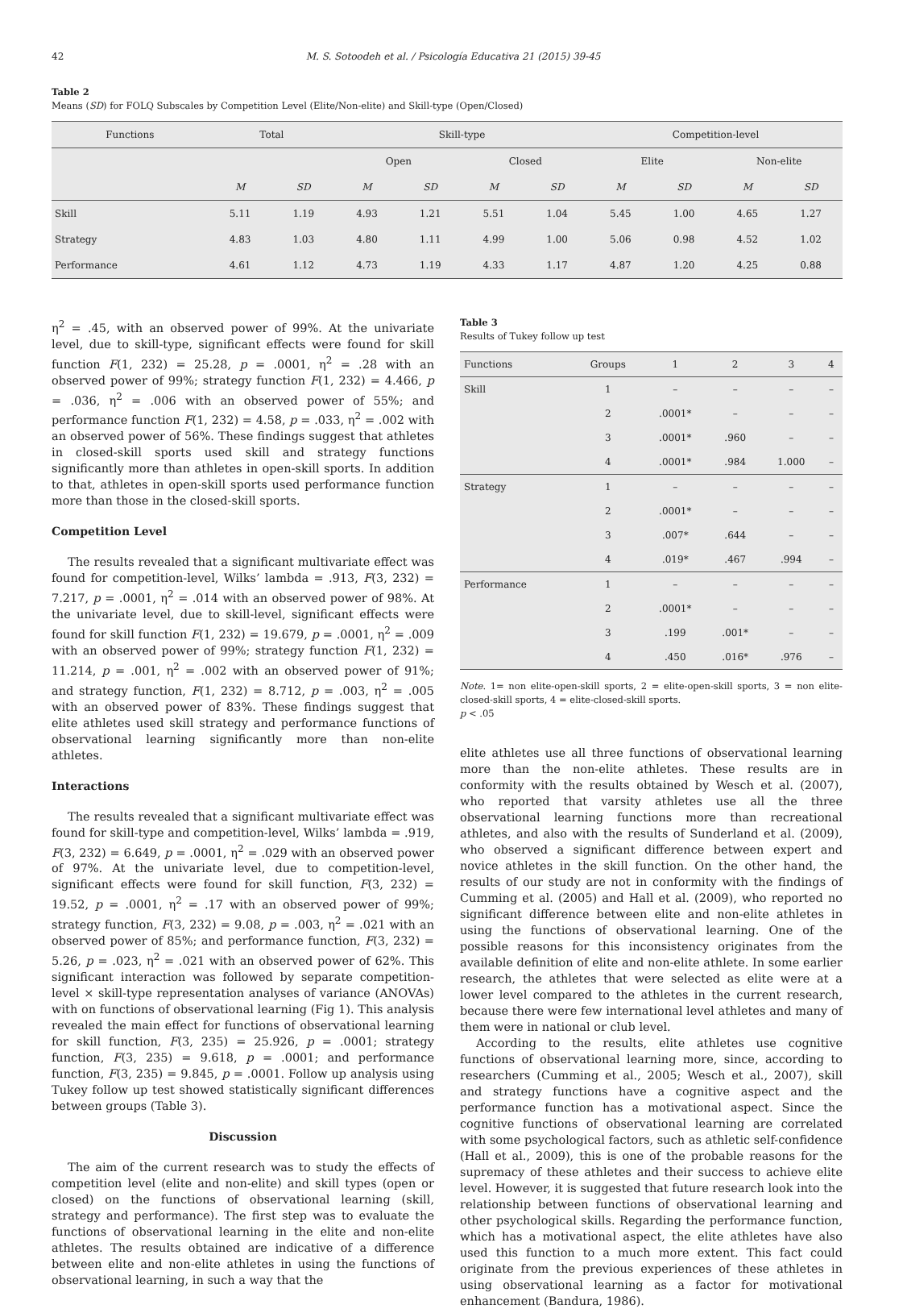42 M. S. Sotoodeh et al. / Psicología Educativa 21 (2015) 39-45
Table 2
Means (SD) for FOLQ Subscales by Competition Level (Elite/Non-elite) and Skill-type (Open/Closed)
| Functions | Total | | Skill-type | | | | Competition-level | | | |
| --- | --- | --- | --- | --- | --- | --- | --- | --- | --- | --- |
| | | | Open | | Closed | | Elite | | Non-elite | |
| | M | SD | M | SD | M | SD | M | SD | M | SD |
| Skill | 5.11 | 1.19 | 4.93 | 1.21 | 5.51 | 1.04 | 5.45 | 1.00 | 4.65 | 1.27 |
| Strategy | 4.83 | 1.03 | 4.80 | 1.11 | 4.99 | 1.00 | 5.06 | 0.98 | 4.52 | 1.02 |
| Performance | 4.61 | 1.12 | 4.73 | 1.19 | 4.33 | 1.17 | 4.87 | 1.20 | 4.25 | 0.88 |
η<sup>2</sup> = .45, with an observed power of 99%. At the univariate level, due to skill-type, significant effects were found for skill function F(1, 232) = 25.28, p = .0001, η<sup>2</sup> = .28 with an observed power of 99%; strategy function F(1, 232) = 4.466, p = .036, η<sup>2</sup> = .006 with an observed power of 55%; and performance function F(1, 232) = 4.58, p = .033, η<sup>2</sup> = .002 with an observed power of 56%. These findings suggest that athletes in closed-skill sports used skill and strategy functions significantly more than athletes in open-skill sports. In addition to that, athletes in open-skill sports used performance function more than those in the closed-skill sports.
Competition Level
The results revealed that a significant multivariate effect was found for competition-level, Wilks’ lambda = .913, F(3, 232) = 7.217, p = .0001, η<sup>2</sup> = .014 with an observed power of 98%. At the univariate level, due to skill-level, significant effects were found for skill function F(1, 232) = 19.679, p = .0001, η<sup>2</sup> = .009 with an observed power of 99%; strategy function F(1, 232) = 11.214, p = .001, η<sup>2</sup> = .002 with an observed power of 91%; and strategy function, F(1, 232) = 8.712, p = .003, η<sup>2</sup> = .005 with an observed power of 83%. These findings suggest that elite athletes used skill strategy and performance functions of observational learning significantly more than non-elite athletes.
Interactions
The results revealed that a significant multivariate effect was found for skill-type and competition-level, Wilks’ lambda = .919, F(3, 232) = 6.649, p = .0001, η<sup>2</sup> = .029 with an observed power of 97%. At the univariate level, due to competition-level, significant effects were found for skill function, F(3, 232) = 19.52, p = .0001, η<sup>2</sup> = .17 with an observed power of 99%; strategy function, F(3, 232) = 9.08, p = .003, η<sup>2</sup> = .021 with an observed power of 85%; and performance function, F(3, 232) = 5.26, p = .023, η<sup>2</sup> = .021 with an observed power of 62%. This significant interaction was followed by separate competition-level × skill-type representation analyses of variance (ANOVAs) with on functions of observational learning (Fig 1). This analysis revealed the main effect for functions of observational learning for skill function, F(3, 235) = 25.926, p = .0001; strategy function, F(3, 235) = 9.618, p = .0001; and performance function, F(3, 235) = 9.845, p = .0001. Follow up analysis using Tukey follow up test showed statistically significant differences between groups (Table 3).
Discussion
The aim of the current research was to study the effects of competition level (elite and non-elite) and skill types (open or closed) on the functions of observational learning (skill, strategy and performance). The first step was to evaluate the functions of observational learning in the elite and non-elite athletes. The results obtained are indicative of a difference between elite and non-elite athletes in using the functions of observational learning, in such a way that the
Table 3
Results of Tukey follow up test
| Functions | Groups | 1 | 2 | 3 | 4 |
| Skill | 1 | – | – | – | – |
| | 2 | .0001* | – | – | – |
| | 3 | .0001* | .960 | – | – |
| | 4 | .0001* | .984 | 1.000 | – |
| Strategy | 1 | – | – | – | – |
| | 2 | .0001* | – | – | – |
| | 3 | .007* | .644 | – | – |
| | 4 | .019* | .467 | .994 | – |
| Performance | 1 | – | – | – | – |
| | 2 | .0001* | – | – | – |
| | 3 | .199 | .001* | – | – |
| | 4 | .450 | .016* | .976 | – |
Note. 1= non elite-open-skill sports, 2 = elite-open-skill sports, 3 = non elite-closed-skill sports, 4 = elite-closed-skill sports.
p < .05
elite athletes use all three functions of observational learning more than the non-elite athletes. These results are in conformity with the results obtained by Wesch et al. (2007), who reported that varsity athletes use all the three observational learning functions more than recreational athletes, and also with the results of Sunderland et al. (2009), who observed a significant difference between expert and novice athletes in the skill function. On the other hand, the results of our study are not in conformity with the findings of Cumming et al. (2005) and Hall et al. (2009), who reported no significant difference between elite and non-elite athletes in using the functions of observational learning. One of the possible reasons for this inconsistency originates from the available definition of elite and non-elite athlete. In some earlier research, the athletes that were selected as elite were at a lower level compared to the athletes in the current research, because there were few international level athletes and many of them were in national or club level.
According to the results, elite athletes use cognitive functions of observational learning more, since, according to researchers (Cumming et al., 2005; Wesch et al., 2007), skill and strategy functions have a cognitive aspect and the performance function has a motivational aspect. Since the cognitive functions of observational learning are correlated with some psychological factors, such as athletic self-confidence (Hall et al., 2009), this is one of the probable reasons for the supremacy of these athletes and their success to achieve elite level. However, it is suggested that future research look into the relationship between functions of observational learning and other psychological skills. Regarding the performance function, which has a motivational aspect, the elite athletes have also used this function to a much more extent. This fact could originate from the previous experiences of these athletes in using observational learning as a factor for motivational enhancement (Bandura, 1986).